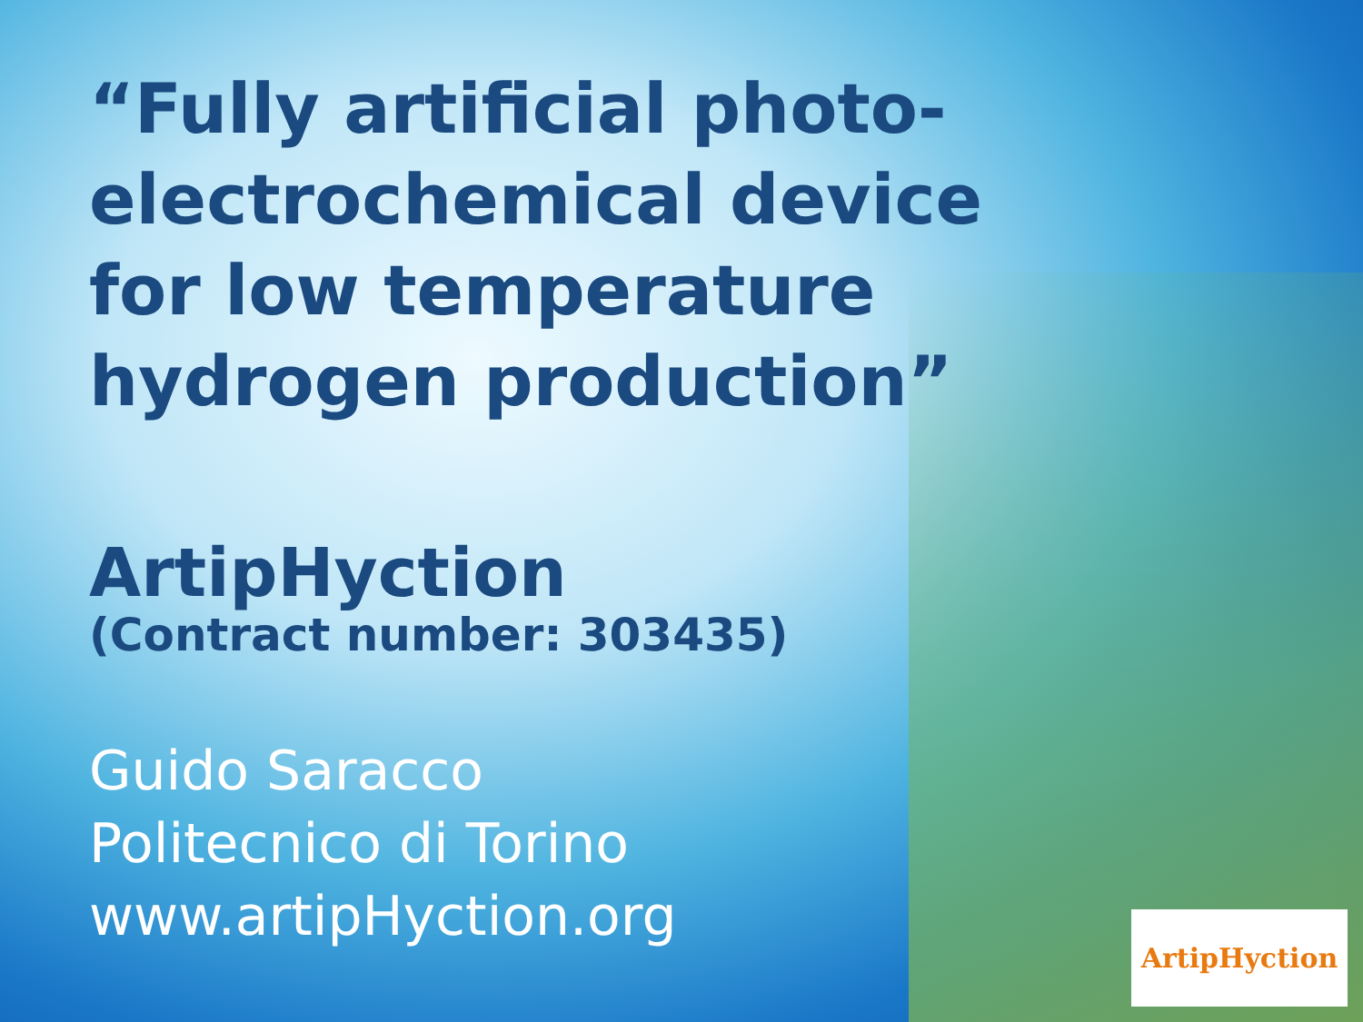“Fully artificial photo-electrochemical device for low temperature hydrogen production”
ArtipHyction
(Contract number: 303435)
Guido Saracco
Politecnico di Torino
www.artipHyction.org
ArtipHyction